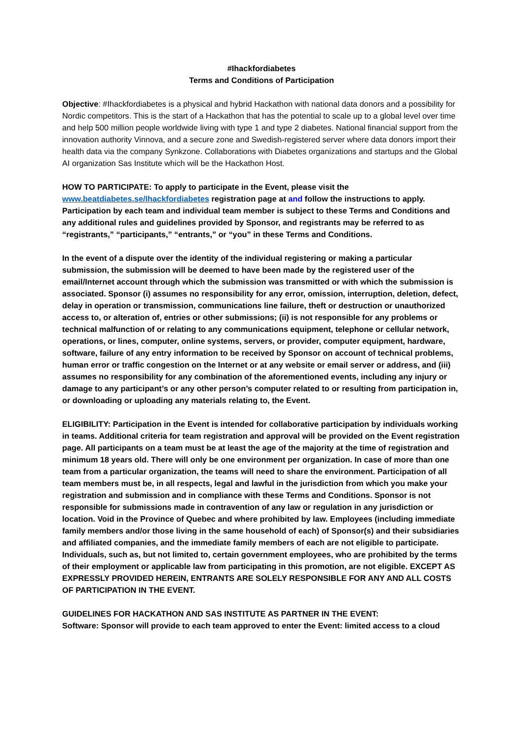#Ihackfordiabetes
Terms and Conditions of Participation
Objective: #Ihackfordiabetes is a physical and hybrid Hackathon with national data donors and a possibility for Nordic competitors. This is the start of a Hackathon that has the potential to scale up to a global level over time and help 500 million people worldwide living with type 1 and type 2 diabetes. National financial support from the innovation authority Vinnova, and a secure zone and Swedish-registered server where data donors import their health data via the company Synkzone. Collaborations with Diabetes organizations and startups and the Global AI organization Sas Institute which will be the Hackathon Host.
HOW TO PARTICIPATE: To apply to participate in the Event, please visit the www.beatdiabetes.se/Ihackfordiabetes registration page at and follow the instructions to apply. Participation by each team and individual team member is subject to these Terms and Conditions and any additional rules and guidelines provided by Sponsor, and registrants may be referred to as “registrants,” “participants,” “entrants,” or “you” in these Terms and Conditions.
In the event of a dispute over the identity of the individual registering or making a particular submission, the submission will be deemed to have been made by the registered user of the email/Internet account through which the submission was transmitted or with which the submission is associated. Sponsor (i) assumes no responsibility for any error, omission, interruption, deletion, defect, delay in operation or transmission, communications line failure, theft or destruction or unauthorized access to, or alteration of, entries or other submissions; (ii) is not responsible for any problems or technical malfunction of or relating to any communications equipment, telephone or cellular network, operations, or lines, computer, online systems, servers, or provider, computer equipment, hardware, software, failure of any entry information to be received by Sponsor on account of technical problems, human error or traffic congestion on the Internet or at any website or email server or address, and (iii) assumes no responsibility for any combination of the aforementioned events, including any injury or damage to any participant’s or any other person’s computer related to or resulting from participation in, or downloading or uploading any materials relating to, the Event.
ELIGIBILITY: Participation in the Event is intended for collaborative participation by individuals working in teams. Additional criteria for team registration and approval will be provided on the Event registration page. All participants on a team must be at least the age of the majority at the time of registration and minimum 18 years old. There will only be one environment per organization. In case of more than one team from a particular organization, the teams will need to share the environment. Participation of all team members must be, in all respects, legal and lawful in the jurisdiction from which you make your registration and submission and in compliance with these Terms and Conditions. Sponsor is not responsible for submissions made in contravention of any law or regulation in any jurisdiction or location. Void in the Province of Quebec and where prohibited by law. Employees (including immediate family members and/or those living in the same household of each) of Sponsor(s) and their subsidiaries and affiliated companies, and the immediate family members of each are not eligible to participate. Individuals, such as, but not limited to, certain government employees, who are prohibited by the terms of their employment or applicable law from participating in this promotion, are not eligible. EXCEPT AS EXPRESSLY PROVIDED HEREIN, ENTRANTS ARE SOLELY RESPONSIBLE FOR ANY AND ALL COSTS OF PARTICIPATION IN THE EVENT.
GUIDELINES FOR HACKATHON AND SAS INSTITUTE AS PARTNER IN THE EVENT:
Software: Sponsor will provide to each team approved to enter the Event: limited access to a cloud